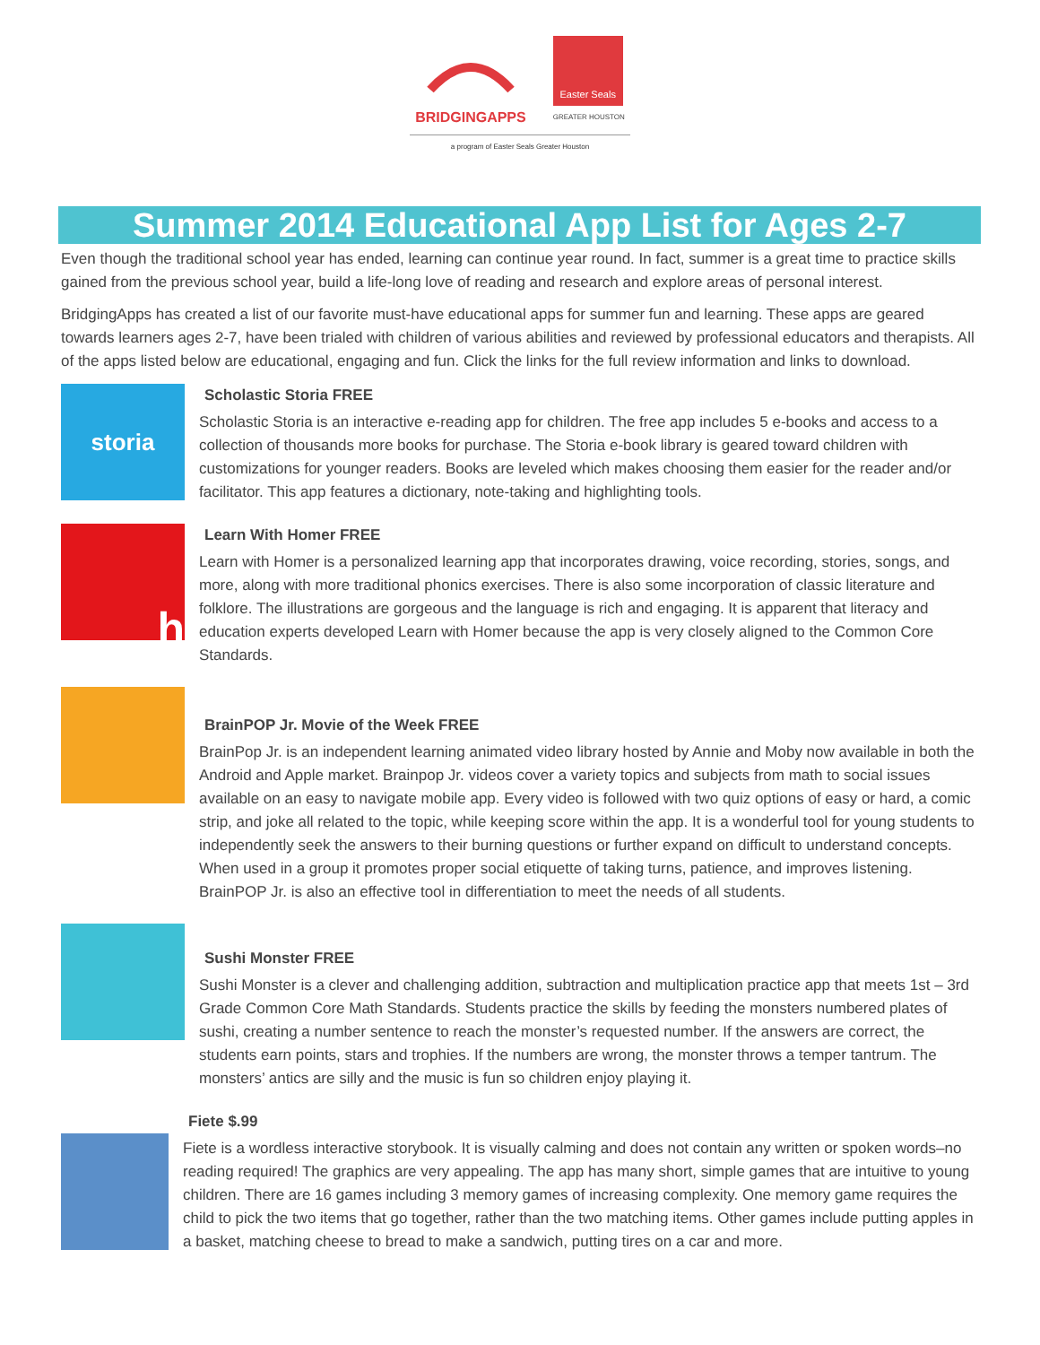BRIDGINGAPPS
Easter Seals
GREATER HOUSTON
a program of Easter Seals Greater Houston
Summer 2014 Educational App List for Ages 2-7
Even though the traditional school year has ended, learning can continue year round. In fact, summer is a great time to practice skills gained from the previous school year, build a life-long love of reading and research and explore areas of personal interest.
BridgingApps has created a list of our favorite must-have educational apps for summer fun and learning. These apps are geared towards learners ages 2-7, have been trialed with children of various abilities and reviewed by professional educators and therapists. All of the apps listed below are educational, engaging and fun. Click the links for the full review information and links to download.
storia
Scholastic Storia FREE
Scholastic Storia is an interactive e-reading app for children. The free app includes 5 e-books and access to a collection of thousands more books for purchase. The Storia e-book library is geared toward children with customizations for younger readers. Books are leveled which makes choosing them easier for the reader and/or facilitator. This app features a dictionary, note-taking and highlighting tools.
h
Learn With Homer FREE
Learn with Homer is a personalized learning app that incorporates drawing, voice recording, stories, songs, and more, along with more traditional phonics exercises. There is also some incorporation of classic literature and folklore. The illustrations are gorgeous and the language is rich and engaging. It is apparent that literacy and education experts developed Learn with Homer because the app is very closely aligned to the Common Core Standards.
BrainPOP Jr. Movie of the Week FREE
BrainPop Jr. is an independent learning animated video library hosted by Annie and Moby now available in both the Android and Apple market. Brainpop Jr. videos cover a variety topics and subjects from math to social issues available on an easy to navigate mobile app. Every video is followed with two quiz options of easy or hard, a comic strip, and joke all related to the topic, while keeping score within the app. It is a wonderful tool for young students to independently seek the answers to their burning questions or further expand on difficult to understand concepts. When used in a group it promotes proper social etiquette of taking turns, patience, and improves listening. BrainPOP Jr. is also an effective tool in differentiation to meet the needs of all students.
Sushi Monster FREE
Sushi Monster is a clever and challenging addition, subtraction and multiplication practice app that meets 1st – 3rd Grade Common Core Math Standards. Students practice the skills by feeding the monsters numbered plates of sushi, creating a number sentence to reach the monster’s requested number. If the answers are correct, the students earn points, stars and trophies. If the numbers are wrong, the monster throws a temper tantrum. The monsters’ antics are silly and the music is fun so children enjoy playing it.
Fiete $.99
Fiete is a wordless interactive storybook. It is visually calming and does not contain any written or spoken words–no reading required! The graphics are very appealing. The app has many short, simple games that are intuitive to young children. There are 16 games including 3 memory games of increasing complexity. One memory game requires the child to pick the two items that go together, rather than the two matching items. Other games include putting apples in a basket, matching cheese to bread to make a sandwich, putting tires on a car and more.